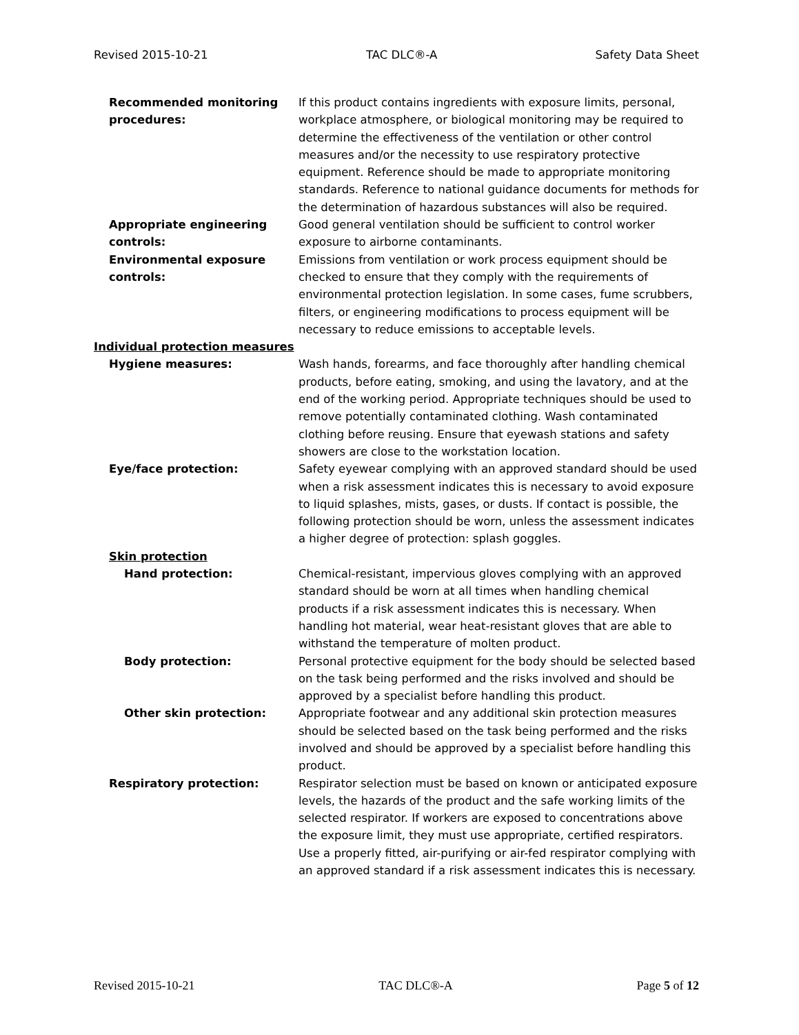Revised 2015-10-21 TAC DLC®-A Safety Data Sheet
Recommended monitoring procedures:
If this product contains ingredients with exposure limits, personal, workplace atmosphere, or biological monitoring may be required to determine the effectiveness of the ventilation or other control measures and/or the necessity to use respiratory protective equipment. Reference should be made to appropriate monitoring standards. Reference to national guidance documents for methods for the determination of hazardous substances will also be required.
Appropriate engineering controls:
Good general ventilation should be sufficient to control worker exposure to airborne contaminants.
Environmental exposure controls:
Emissions from ventilation or work process equipment should be checked to ensure that they comply with the requirements of environmental protection legislation. In some cases, fume scrubbers, filters, or engineering modifications to process equipment will be necessary to reduce emissions to acceptable levels.
Individual protection measures
Hygiene measures: Wash hands, forearms, and face thoroughly after handling chemical products, before eating, smoking, and using the lavatory, and at the end of the working period. Appropriate techniques should be used to remove potentially contaminated clothing. Wash contaminated clothing before reusing. Ensure that eyewash stations and safety showers are close to the workstation location.
Eye/face protection: Safety eyewear complying with an approved standard should be used when a risk assessment indicates this is necessary to avoid exposure to liquid splashes, mists, gases, or dusts. If contact is possible, the following protection should be worn, unless the assessment indicates a higher degree of protection: splash goggles.
Skin protection
Hand protection: Chemical-resistant, impervious gloves complying with an approved standard should be worn at all times when handling chemical products if a risk assessment indicates this is necessary. When handling hot material, wear heat-resistant gloves that are able to withstand the temperature of molten product.
Body protection: Personal protective equipment for the body should be selected based on the task being performed and the risks involved and should be approved by a specialist before handling this product.
Other skin protection: Appropriate footwear and any additional skin protection measures should be selected based on the task being performed and the risks involved and should be approved by a specialist before handling this product.
Respiratory protection: Respirator selection must be based on known or anticipated exposure levels, the hazards of the product and the safe working limits of the selected respirator. If workers are exposed to concentrations above the exposure limit, they must use appropriate, certified respirators. Use a properly fitted, air-purifying or air-fed respirator complying with an approved standard if a risk assessment indicates this is necessary.
Revised 2015-10-21 TAC DLC®-A Page 5 of 12